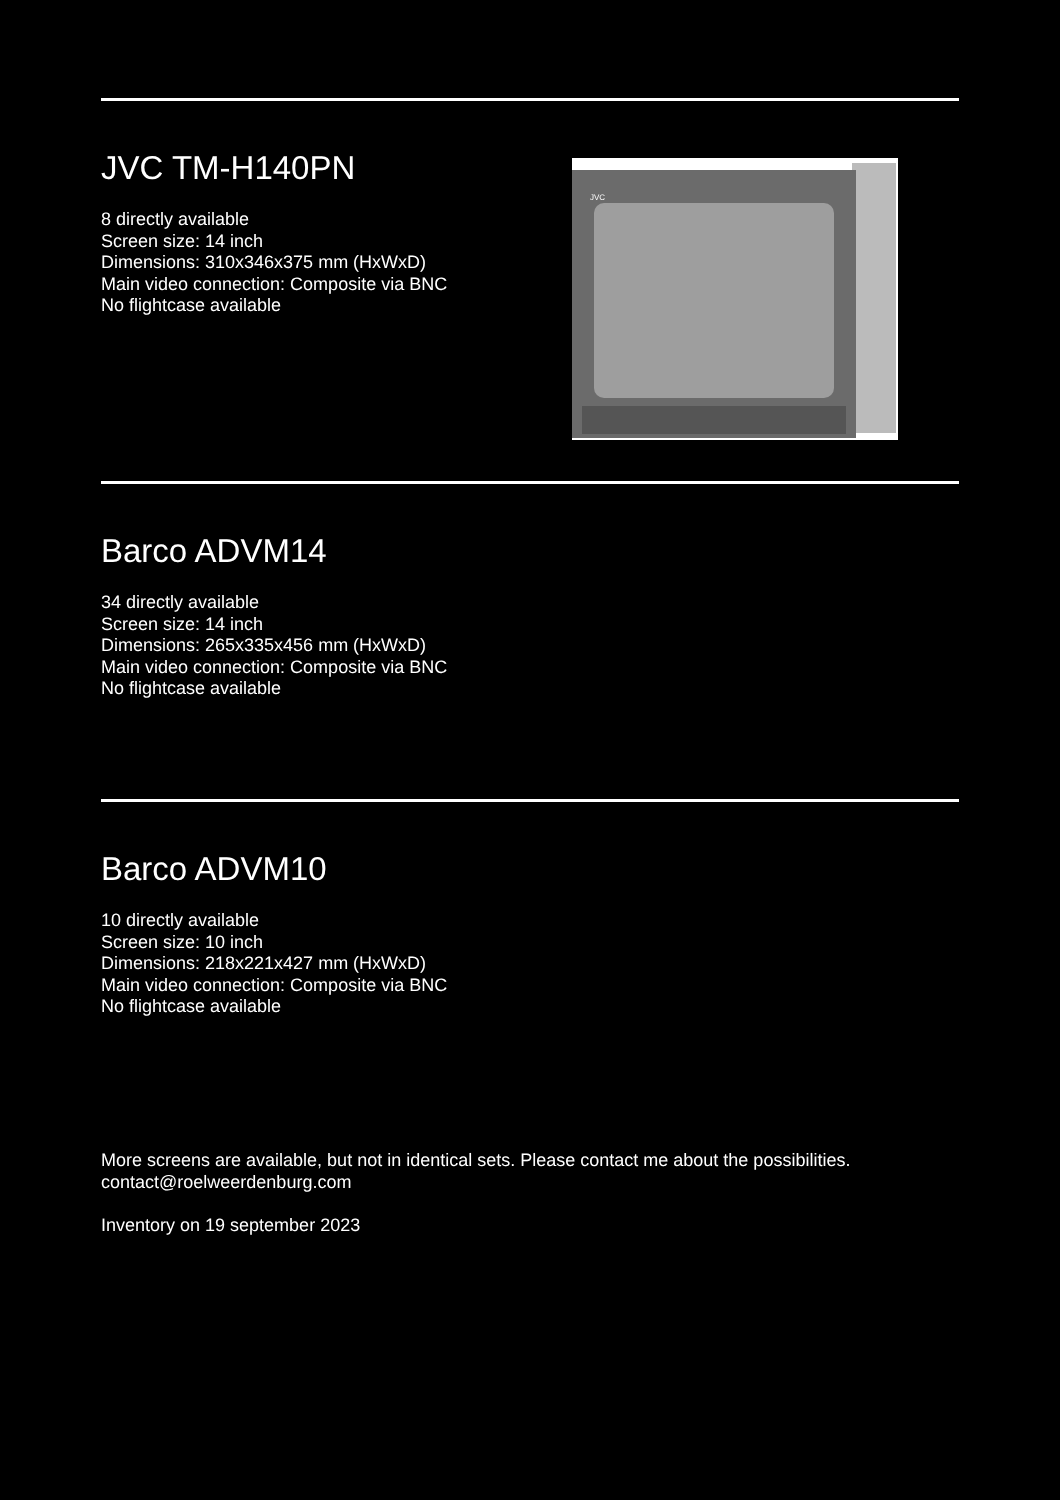JVC TM-H140PN
8 directly available
Screen size: 14 inch
Dimensions: 310x346x375 mm (HxWxD)
Main video connection: Composite via BNC
No flightcase available
JVC
Barco ADVM14
34 directly available
Screen size: 14 inch
Dimensions: 265x335x456 mm (HxWxD)
Main video connection: Composite via BNC
No flightcase available
Barco ADVM10
10 directly available
Screen size: 10 inch
Dimensions: 218x221x427 mm (HxWxD)
Main video connection: Composite via BNC
No flightcase available
More screens are available, but not in identical sets. Please contact me about the possibilities.
contact@roelweerdenburg.com
Inventory on 19 september 2023